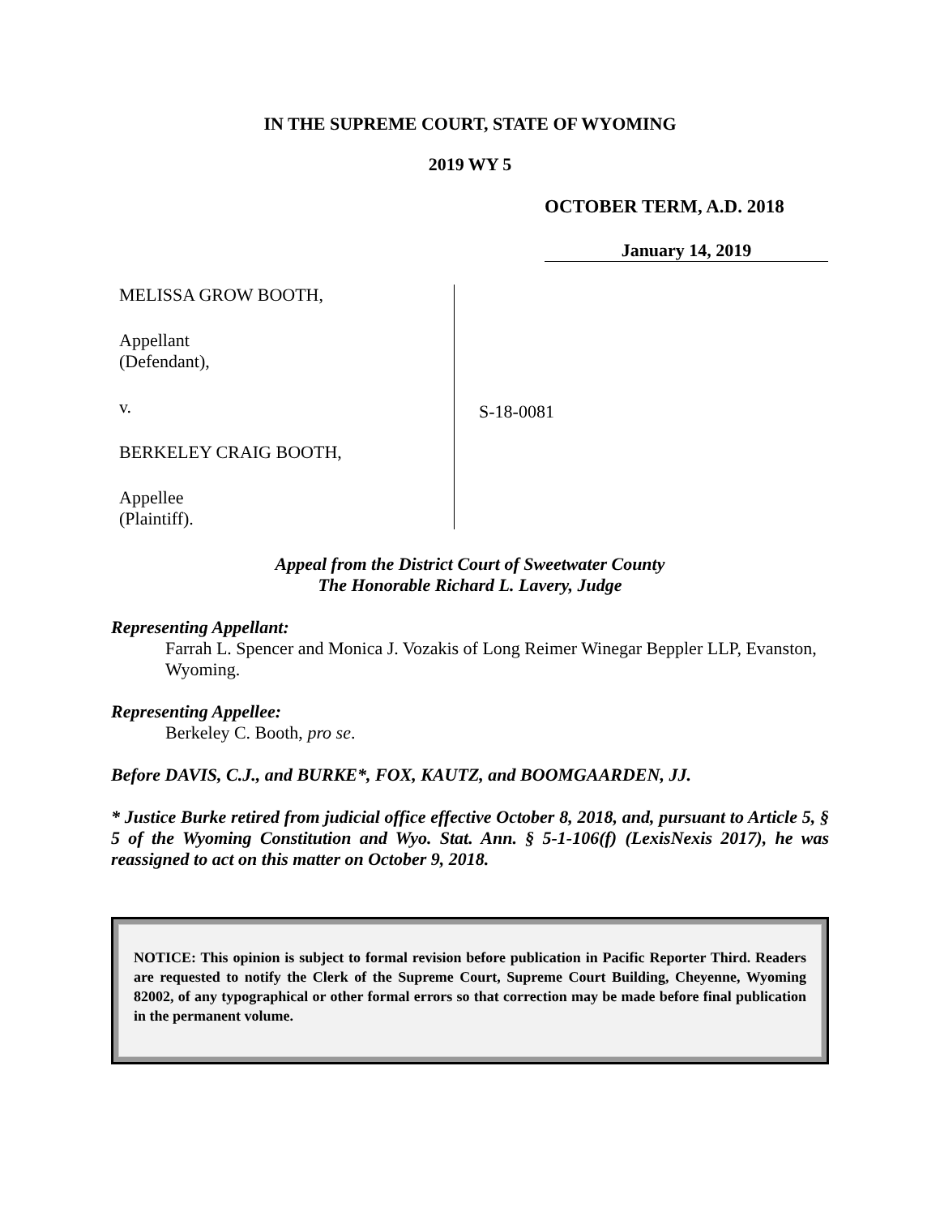IN THE SUPREME COURT, STATE OF WYOMING
2019 WY 5
OCTOBER TERM, A.D. 2018
January 14, 2019
MELISSA GROW BOOTH,
Appellant
(Defendant),
v.
BERKELEY CRAIG BOOTH,
Appellee
(Plaintiff).
S-18-0081
Appeal from the District Court of Sweetwater County
The Honorable Richard L. Lavery, Judge
Representing Appellant:
Farrah L. Spencer and Monica J. Vozakis of Long Reimer Winegar Beppler LLP, Evanston, Wyoming.
Representing Appellee:
Berkeley C. Booth, pro se.
Before DAVIS, C.J., and BURKE*, FOX, KAUTZ, and BOOMGAARDEN, JJ.
* Justice Burke retired from judicial office effective October 8, 2018, and, pursuant to Article 5, § 5 of the Wyoming Constitution and Wyo. Stat. Ann. § 5-1-106(f) (LexisNexis 2017), he was reassigned to act on this matter on October 9, 2018.
NOTICE: This opinion is subject to formal revision before publication in Pacific Reporter Third. Readers are requested to notify the Clerk of the Supreme Court, Supreme Court Building, Cheyenne, Wyoming 82002, of any typographical or other formal errors so that correction may be made before final publication in the permanent volume.